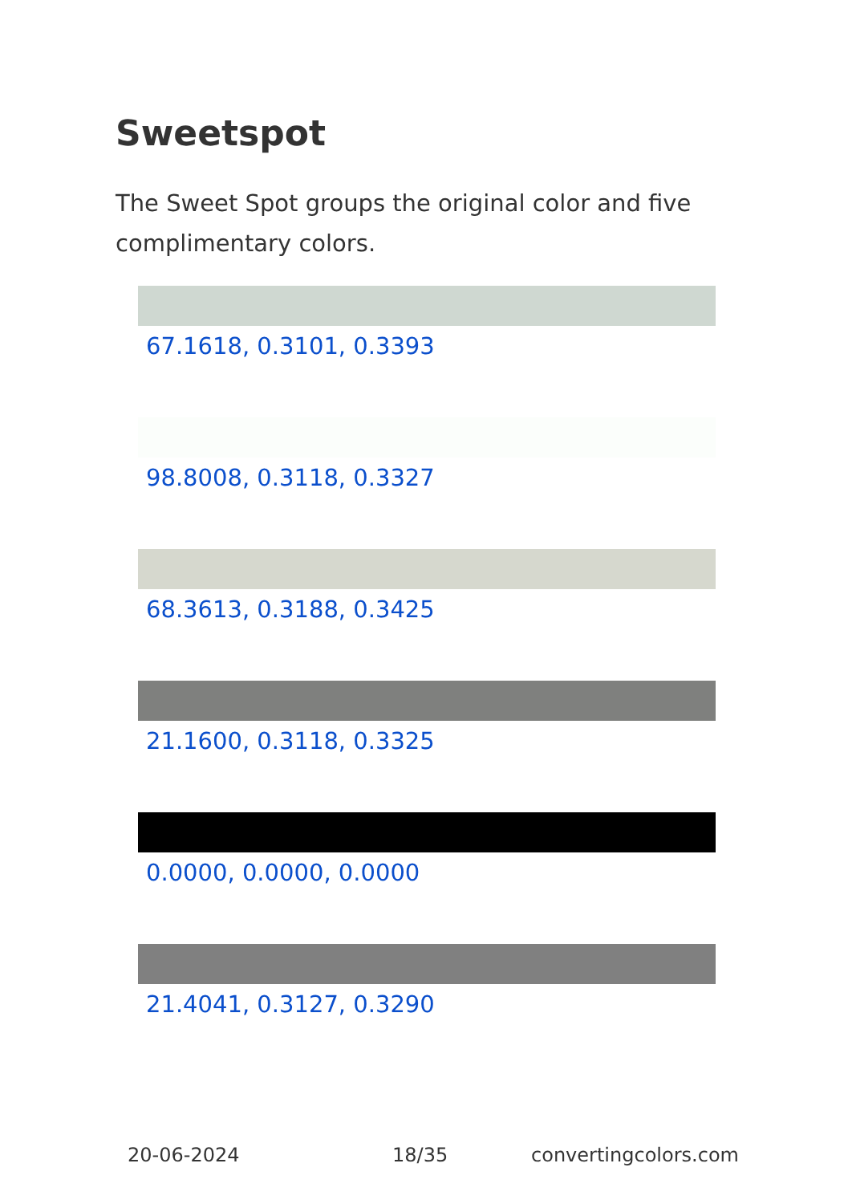Sweetspot
The Sweet Spot groups the original color and five complimentary colors.
67.1618, 0.3101, 0.3393
98.8008, 0.3118, 0.3327
68.3613, 0.3188, 0.3425
21.1600, 0.3118, 0.3325
0.0000, 0.0000, 0.0000
21.4041, 0.3127, 0.3290
20-06-2024 18/35 convertingcolors.com